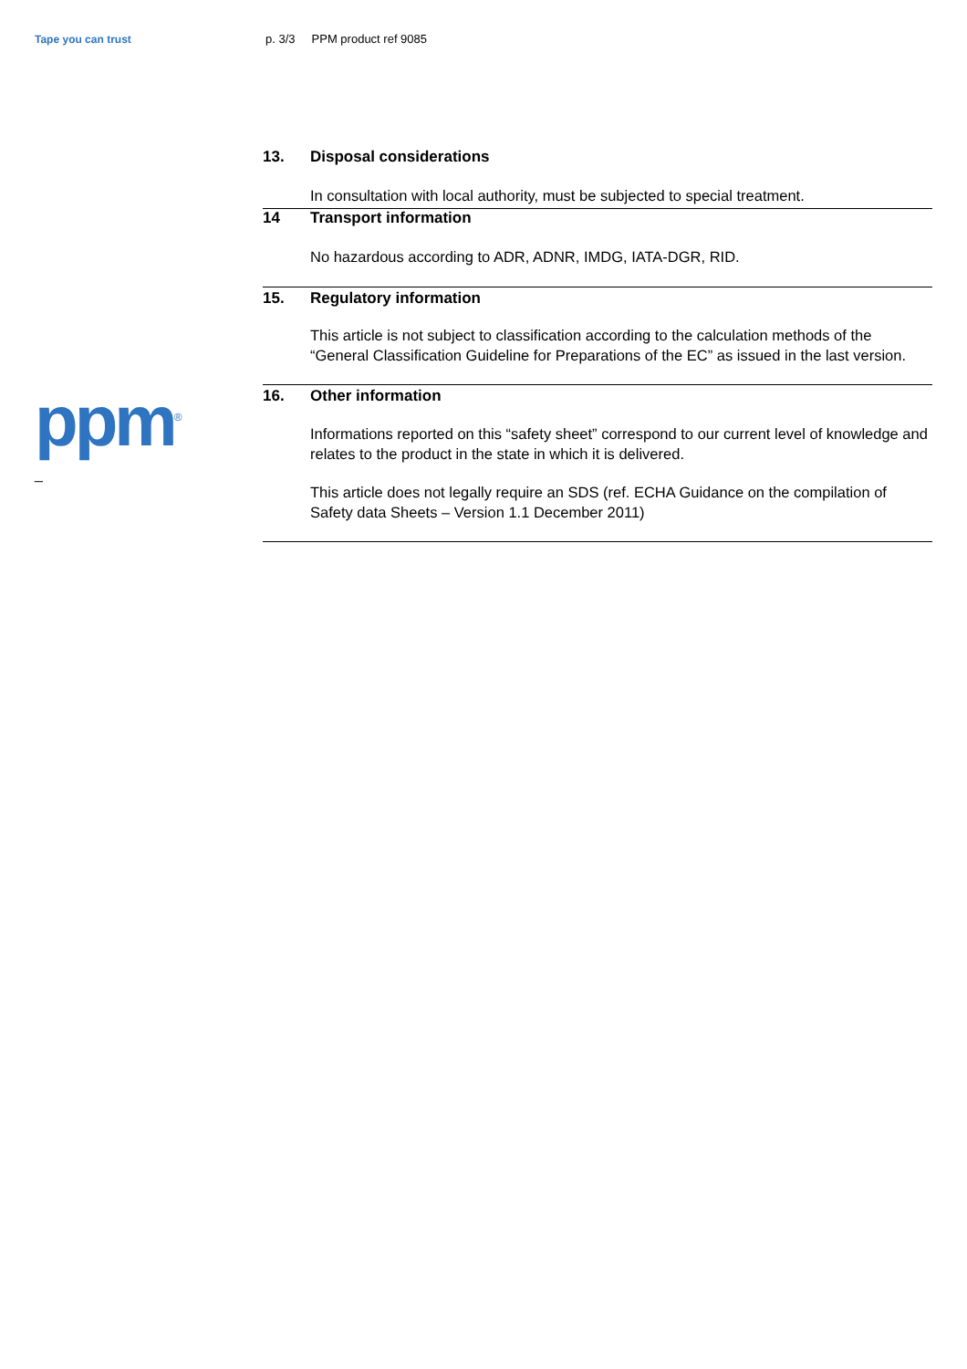Tape you can trust
ppm<sup>®</sup>
_
p. 3/3 PPM product ref 9085
13. Disposal considerations
In consultation with local authority, must be subjected to special treatment.
14 Transport information
No hazardous according to ADR, ADNR, IMDG, IATA-DGR, RID.
15. Regulatory information
This article is not subject to classification according to the calculation methods of the “General Classification Guideline for Preparations of the EC” as issued in the last version.
16. Other information
Informations reported on this “safety sheet” correspond to our current level of knowledge and relates to the product in the state in which it is delivered.
This article does not legally require an SDS (ref. ECHA Guidance on the compilation of Safety data Sheets – Version 1.1 December 2011)